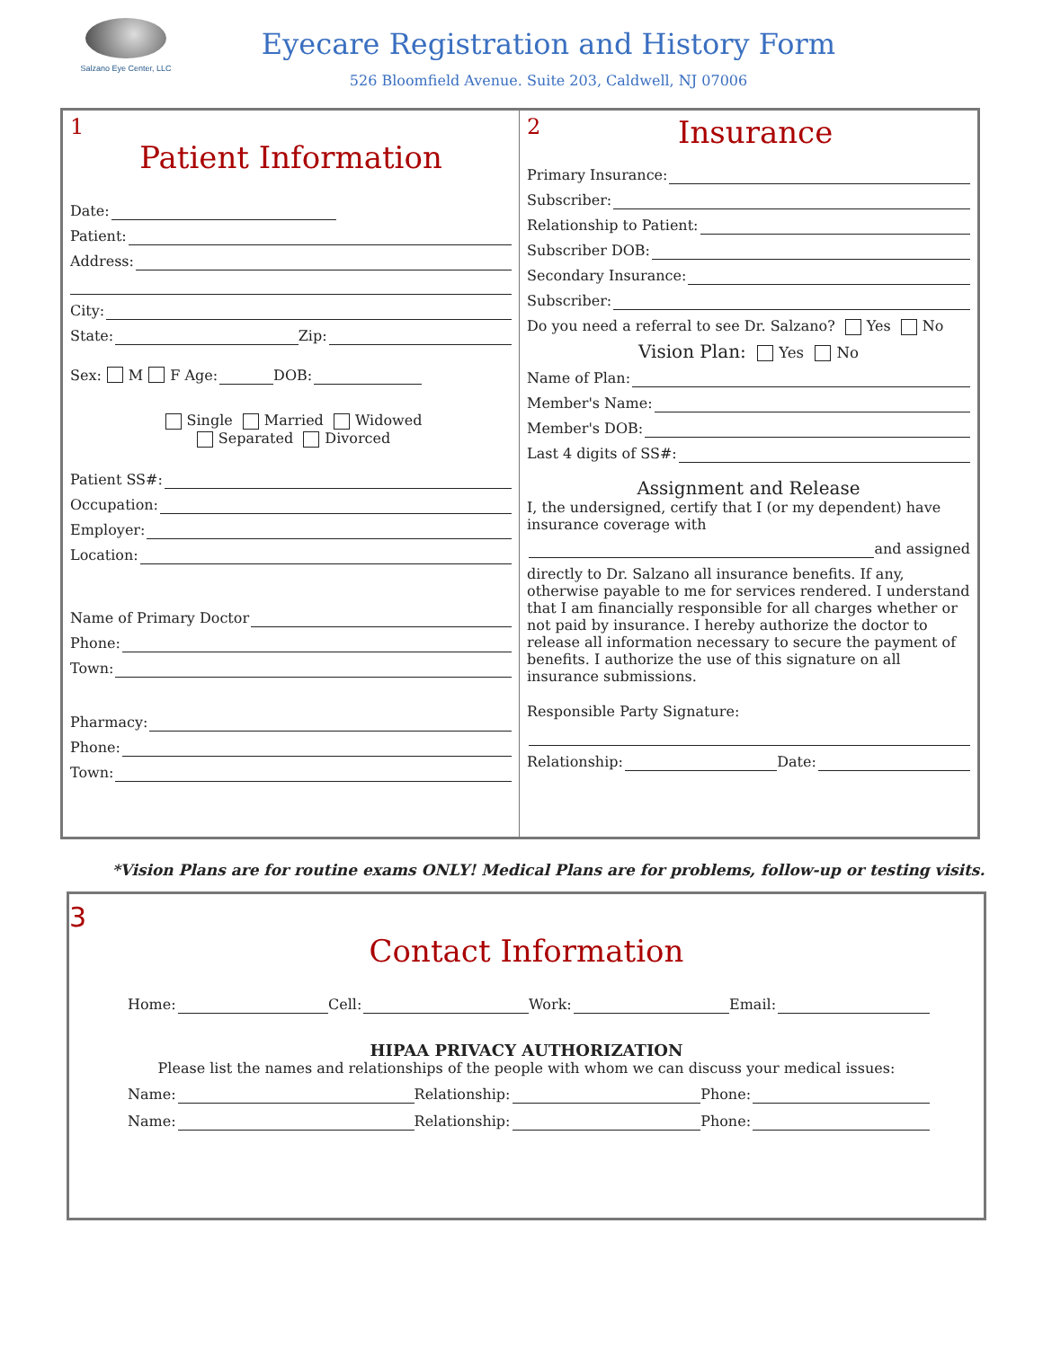Salzano Eye Center, LLC
Eyecare Registration and History Form
526 Bloomfield Avenue. Suite 203, Caldwell, NJ 07006
1
Patient Information
Date:
Patient:
Address:
City:
State: Zip:
Sex: M F Age: DOB:
Single Married Widowed
Separated Divorced
Patient SS#:
Occupation:
Employer:
Location:
Name of Primary Doctor
Phone:
Town:
Pharmacy:
Phone:
Town:
2
Insurance
Primary Insurance:
Subscriber:
Relationship to Patient:
Subscriber DOB:
Secondary Insurance:
Subscriber:
Do you need a referral to see Dr. Salzano? Yes No
Vision Plan: Yes No
Name of Plan:
Member's Name:
Member's DOB:
Last 4 digits of SS#:
Assignment and Release
I, the undersigned, certify that I (or my dependent) have insurance coverage with
and assigned
directly to Dr. Salzano all insurance benefits. If any, otherwise payable to me for services rendered. I understand that I am financially responsible for all charges whether or not paid by insurance. I hereby authorize the doctor to release all information necessary to secure the payment of benefits. I authorize the use of this signature on all insurance submissions.
Responsible Party Signature:
Relationship: Date:
*Vision Plans are for routine exams ONLY! Medical Plans are for problems, follow-up or testing visits.
3
Contact Information
Home: Cell: Work: Email:
HIPAA PRIVACY AUTHORIZATION
Please list the names and relationships of the people with whom we can discuss your medical issues:
Name: Relationship: Phone:
Name: Relationship: Phone: